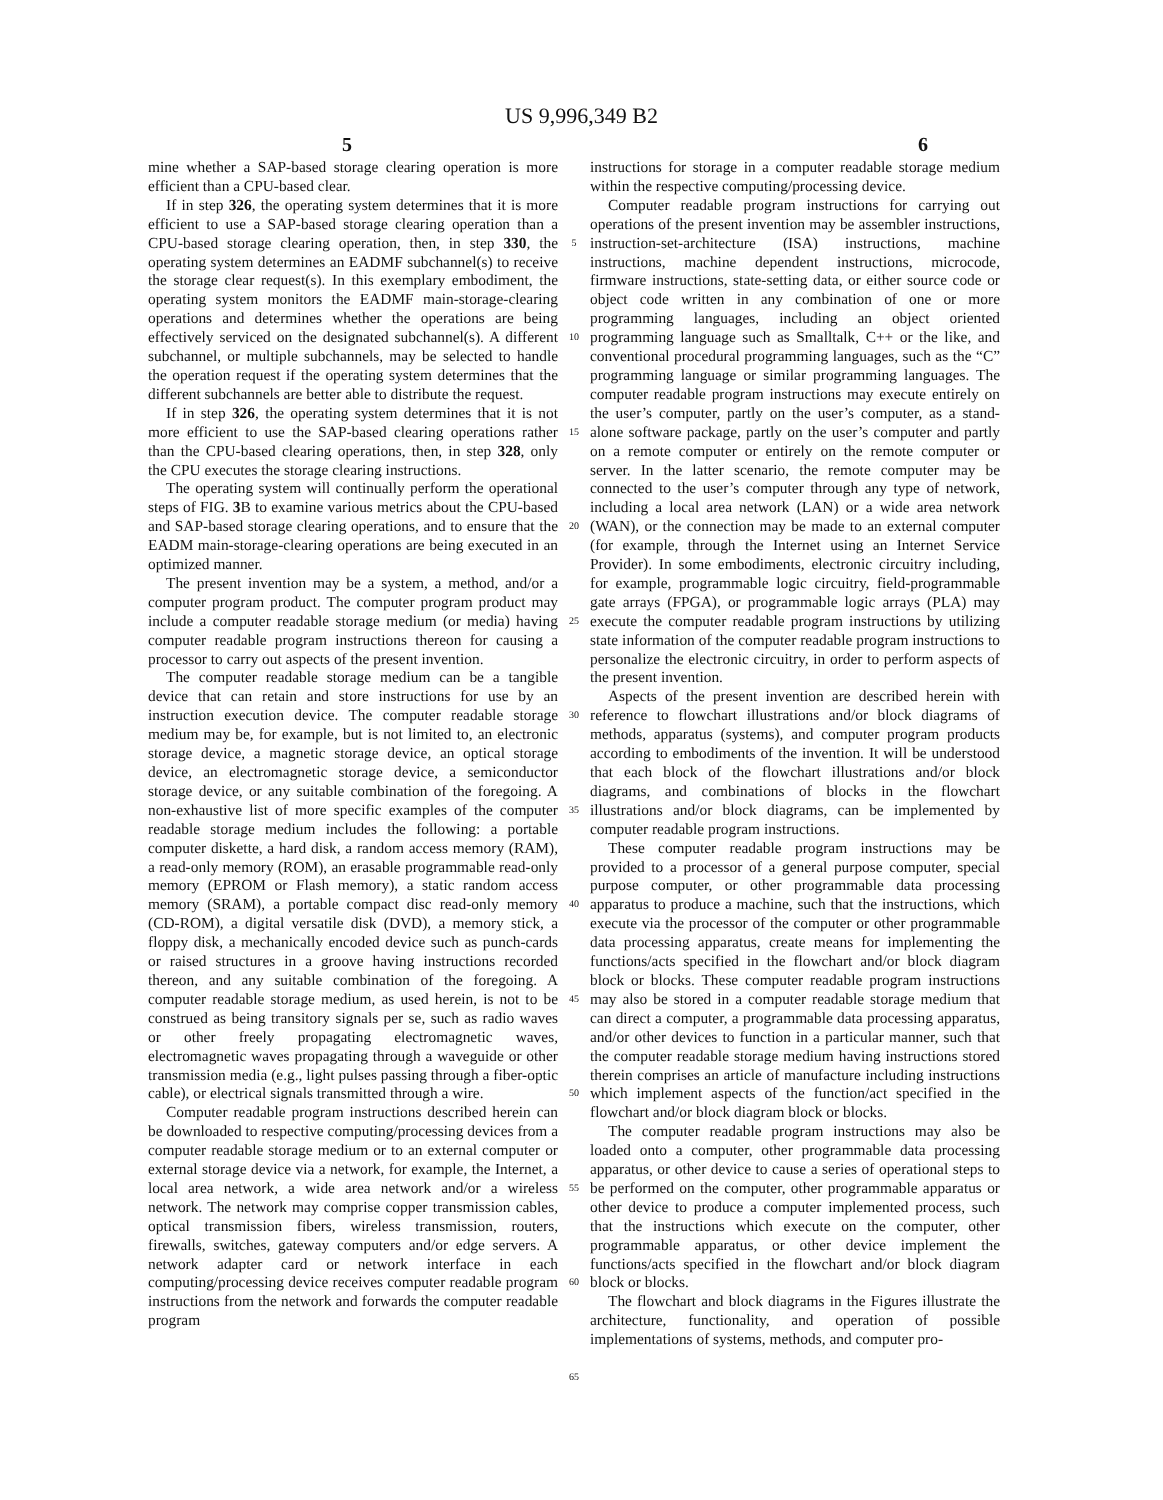US 9,996,349 B2
5 6
mine whether a SAP-based storage clearing operation is more efficient than a CPU-based clear.
If in step 326, the operating system determines that it is more efficient to use a SAP-based storage clearing operation than a CPU-based storage clearing operation, then, in step 330, the operating system determines an EADMF subchannel(s) to receive the storage clear request(s). In this exemplary embodiment, the operating system monitors the EADMF main-storage-clearing operations and determines whether the operations are being effectively serviced on the designated subchannel(s). A different subchannel, or multiple subchannels, may be selected to handle the operation request if the operating system determines that the different subchannels are better able to distribute the request.
If in step 326, the operating system determines that it is not more efficient to use the SAP-based clearing operations rather than the CPU-based clearing operations, then, in step 328, only the CPU executes the storage clearing instructions.
The operating system will continually perform the operational steps of FIG. 3 B to examine various metrics about the CPU-based and SAP-based storage clearing operations, and to ensure that the EADM main-storage-clearing operations are being executed in an optimized manner.
The present invention may be a system, a method, and/or a computer program product. The computer program product may include a computer readable storage medium (or media) having computer readable program instructions thereon for causing a processor to carry out aspects of the present invention.
The computer readable storage medium can be a tangible device that can retain and store instructions for use by an instruction execution device. The computer readable storage medium may be, for example, but is not limited to, an electronic storage device, a magnetic storage device, an optical storage device, an electromagnetic storage device, a semiconductor storage device, or any suitable combination of the foregoing. A non-exhaustive list of more specific examples of the computer readable storage medium includes the following: a portable computer diskette, a hard disk, a random access memory (RAM), a read-only memory (ROM), an erasable programmable read-only memory (EPROM or Flash memory), a static random access memory (SRAM), a portable compact disc read-only memory (CD-ROM), a digital versatile disk (DVD), a memory stick, a floppy disk, a mechanically encoded device such as punch-cards or raised structures in a groove having instructions recorded thereon, and any suitable combination of the foregoing. A computer readable storage medium, as used herein, is not to be construed as being transitory signals per se, such as radio waves or other freely propagating electromagnetic waves, electromagnetic waves propagating through a waveguide or other transmission media (e.g., light pulses passing through a fiber-optic cable), or electrical signals transmitted through a wire.
Computer readable program instructions described herein can be downloaded to respective computing/processing devices from a computer readable storage medium or to an external computer or external storage device via a network, for example, the Internet, a local area network, a wide area network and/or a wireless network. The network may comprise copper transmission cables, optical transmission fibers, wireless transmission, routers, firewalls, switches, gateway computers and/or edge servers. A network adapter card or network interface in each computing/processing device receives computer readable program instructions from the network and forwards the computer readable program
5
10
15
20
25
30
35
40
45
50
55
60
65
instructions for storage in a computer readable storage medium within the respective computing/processing device.
Computer readable program instructions for carrying out operations of the present invention may be assembler instructions, instruction-set-architecture (ISA) instructions, machine instructions, machine dependent instructions, microcode, firmware instructions, state-setting data, or either source code or object code written in any combination of one or more programming languages, including an object oriented programming language such as Smalltalk, C++ or the like, and conventional procedural programming languages, such as the “C” programming language or similar programming languages. The computer readable program instructions may execute entirely on the user’s computer, partly on the user’s computer, as a stand-alone software package, partly on the user’s computer and partly on a remote computer or entirely on the remote computer or server. In the latter scenario, the remote computer may be connected to the user’s computer through any type of network, including a local area network (LAN) or a wide area network (WAN), or the connection may be made to an external computer (for example, through the Internet using an Internet Service Provider). In some embodiments, electronic circuitry including, for example, programmable logic circuitry, field-programmable gate arrays (FPGA), or programmable logic arrays (PLA) may execute the computer readable program instructions by utilizing state information of the computer readable program instructions to personalize the electronic circuitry, in order to perform aspects of the present invention.
Aspects of the present invention are described herein with reference to flowchart illustrations and/or block diagrams of methods, apparatus (systems), and computer program products according to embodiments of the invention. It will be understood that each block of the flowchart illustrations and/or block diagrams, and combinations of blocks in the flowchart illustrations and/or block diagrams, can be implemented by computer readable program instructions.
These computer readable program instructions may be provided to a processor of a general purpose computer, special purpose computer, or other programmable data processing apparatus to produce a machine, such that the instructions, which execute via the processor of the computer or other programmable data processing apparatus, create means for implementing the functions/acts specified in the flowchart and/or block diagram block or blocks. These computer readable program instructions may also be stored in a computer readable storage medium that can direct a computer, a programmable data processing apparatus, and/or other devices to function in a particular manner, such that the computer readable storage medium having instructions stored therein comprises an article of manufacture including instructions which implement aspects of the function/act specified in the flowchart and/or block diagram block or blocks.
The computer readable program instructions may also be loaded onto a computer, other programmable data processing apparatus, or other device to cause a series of operational steps to be performed on the computer, other programmable apparatus or other device to produce a computer implemented process, such that the instructions which execute on the computer, other programmable apparatus, or other device implement the functions/acts specified in the flowchart and/or block diagram block or blocks.
The flowchart and block diagrams in the Figures illustrate the architecture, functionality, and operation of possible implementations of systems, methods, and computer pro-